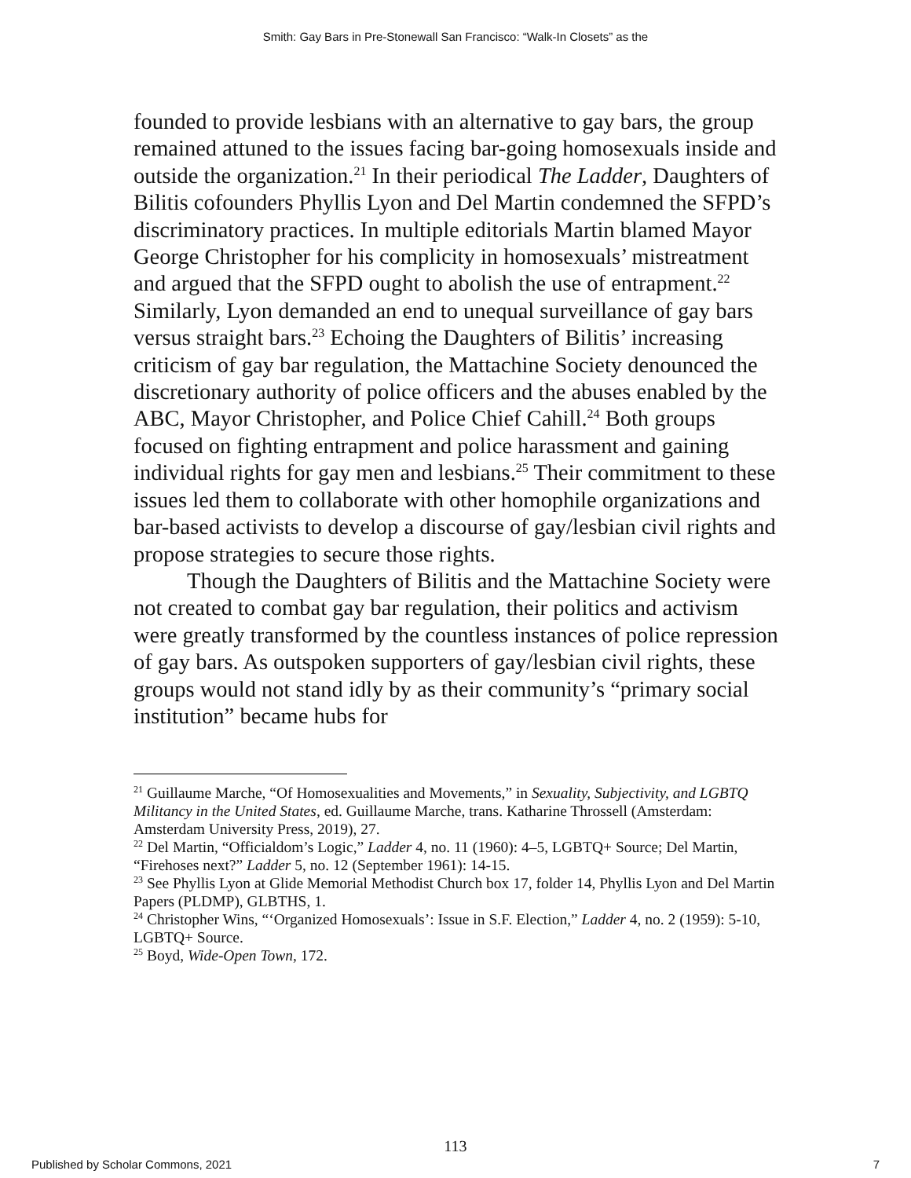Smith: Gay Bars in Pre-Stonewall San Francisco: “Walk-In Closets” as the
founded to provide lesbians with an alternative to gay bars, the group remained attuned to the issues facing bar-going homosexuals inside and outside the organization.<sup>21</sup> In their periodical The Ladder, Daughters of Bilitis cofounders Phyllis Lyon and Del Martin condemned the SFPD’s discriminatory practices. In multiple editorials Martin blamed Mayor George Christopher for his complicity in homosexuals’ mistreatment and argued that the SFPD ought to abolish the use of entrapment.<sup>22</sup> Similarly, Lyon demanded an end to unequal surveillance of gay bars versus straight bars.<sup>23</sup> Echoing the Daughters of Bilitis’ increasing criticism of gay bar regulation, the Mattachine Society denounced the discretionary authority of police officers and the abuses enabled by the ABC, Mayor Christopher, and Police Chief Cahill.<sup>24</sup> Both groups focused on fighting entrapment and police harassment and gaining individual rights for gay men and lesbians.<sup>25</sup> Their commitment to these issues led them to collaborate with other homophile organizations and bar-based activists to develop a discourse of gay/lesbian civil rights and propose strategies to secure those rights.
Though the Daughters of Bilitis and the Mattachine Society were not created to combat gay bar regulation, their politics and activism were greatly transformed by the countless instances of police repression of gay bars. As outspoken supporters of gay/lesbian civil rights, these groups would not stand idly by as their community’s “primary social institution” became hubs for
<sup>21</sup> Guillaume Marche, “Of Homosexualities and Movements,” in Sexuality, Subjectivity, and LGBTQ Militancy in the United States, ed. Guillaume Marche, trans. Katharine Throssell (Amsterdam: Amsterdam University Press, 2019), 27.
<sup>22</sup> Del Martin, “Officialdom’s Logic,” Ladder 4, no. 11 (1960): 4–5, LGBTQ+ Source; Del Martin, “Firehoses next?” Ladder 5, no. 12 (September 1961): 14-15.
<sup>23</sup> See Phyllis Lyon at Glide Memorial Methodist Church box 17, folder 14, Phyllis Lyon and Del Martin Papers (PLDMP), GLBTHS, 1.
<sup>24</sup> Christopher Wins, “‘Organized Homosexuals’: Issue in S.F. Election,” Ladder 4, no. 2 (1959): 5-10, LGBTQ+ Source.
<sup>25</sup> Boyd, Wide-Open Town, 172.
113
Published by Scholar Commons, 2021 7